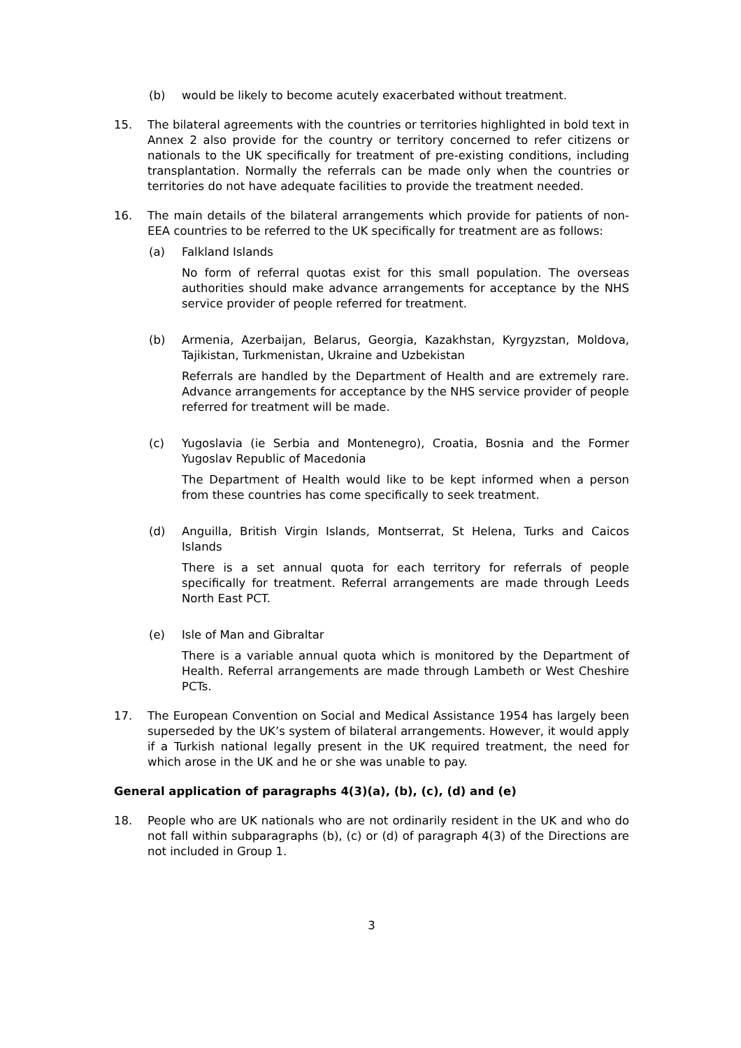(b) would be likely to become acutely exacerbated without treatment.
15. The bilateral agreements with the countries or territories highlighted in bold text in Annex 2 also provide for the country or territory concerned to refer citizens or nationals to the UK specifically for treatment of pre-existing conditions, including transplantation. Normally the referrals can be made only when the countries or territories do not have adequate facilities to provide the treatment needed.
16. The main details of the bilateral arrangements which provide for patients of non-EEA countries to be referred to the UK specifically for treatment are as follows:
(a) Falkland Islands
No form of referral quotas exist for this small population. The overseas authorities should make advance arrangements for acceptance by the NHS service provider of people referred for treatment.
(b) Armenia, Azerbaijan, Belarus, Georgia, Kazakhstan, Kyrgyzstan, Moldova, Tajikistan, Turkmenistan, Ukraine and Uzbekistan
Referrals are handled by the Department of Health and are extremely rare. Advance arrangements for acceptance by the NHS service provider of people referred for treatment will be made.
(c) Yugoslavia (ie Serbia and Montenegro), Croatia, Bosnia and the Former Yugoslav Republic of Macedonia
The Department of Health would like to be kept informed when a person from these countries has come specifically to seek treatment.
(d) Anguilla, British Virgin Islands, Montserrat, St Helena, Turks and Caicos Islands
There is a set annual quota for each territory for referrals of people specifically for treatment. Referral arrangements are made through Leeds North East PCT.
(e) Isle of Man and Gibraltar
There is a variable annual quota which is monitored by the Department of Health. Referral arrangements are made through Lambeth or West Cheshire PCTs.
17. The European Convention on Social and Medical Assistance 1954 has largely been superseded by the UK’s system of bilateral arrangements. However, it would apply if a Turkish national legally present in the UK required treatment, the need for which arose in the UK and he or she was unable to pay.
General application of paragraphs 4(3)(a), (b), (c), (d) and (e)
18. People who are UK nationals who are not ordinarily resident in the UK and who do not fall within subparagraphs (b), (c) or (d) of paragraph 4(3) of the Directions are not included in Group 1.
3